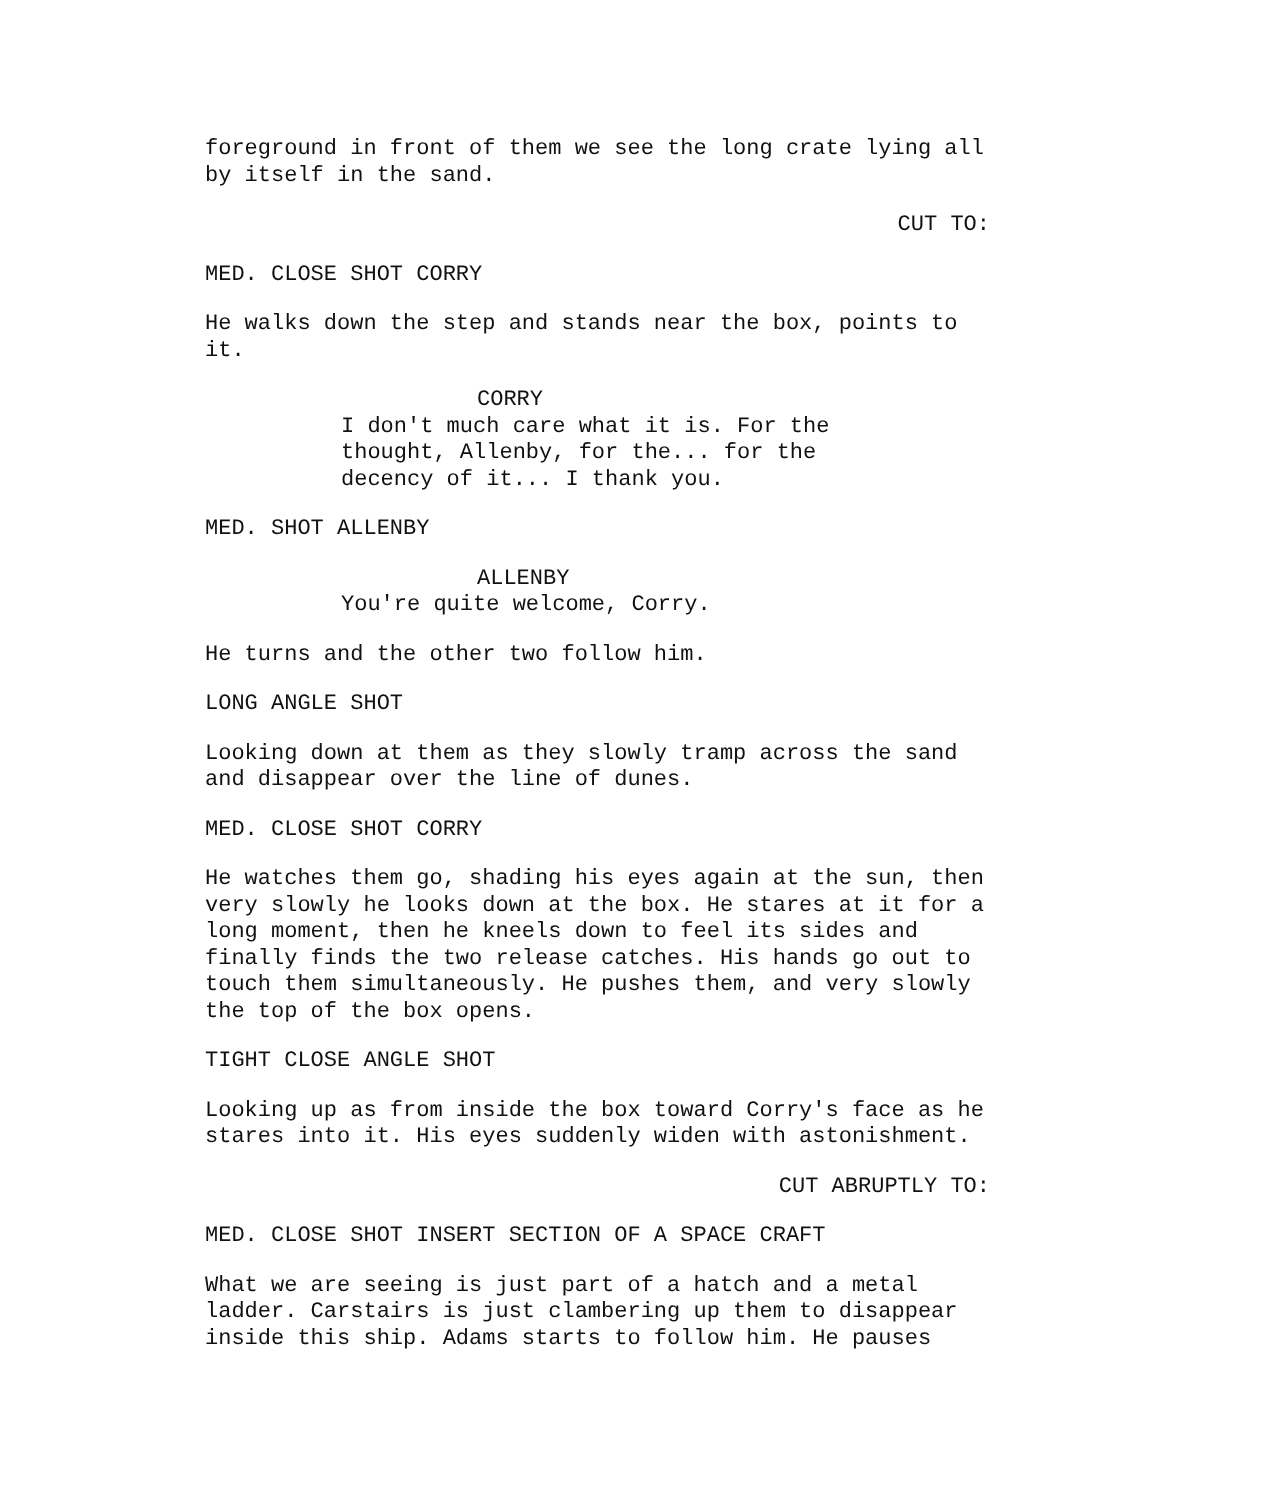foreground in front of them we see the long crate lying all by itself in the sand.
CUT TO:
MED. CLOSE SHOT CORRY
He walks down the step and stands near the box, points to it.
CORRY
I don't much care what it is. For the thought, Allenby, for the... for the decency of it... I thank you.
MED. SHOT ALLENBY
ALLENBY
You're quite welcome, Corry.
He turns and the other two follow him.
LONG ANGLE SHOT
Looking down at them as they slowly tramp across the sand and disappear over the line of dunes.
MED. CLOSE SHOT CORRY
He watches them go, shading his eyes again at the sun, then very slowly he looks down at the box. He stares at it for a long moment, then he kneels down to feel its sides and finally finds the two release catches. His hands go out to touch them simultaneously. He pushes them, and very slowly the top of the box opens.
TIGHT CLOSE ANGLE SHOT
Looking up as from inside the box toward Corry's face as he stares into it. His eyes suddenly widen with astonishment.
CUT ABRUPTLY TO:
MED. CLOSE SHOT INSERT SECTION OF A SPACE CRAFT
What we are seeing is just part of a hatch and a metal ladder. Carstairs is just clambering up them to disappear inside this ship. Adams starts to follow him. He pauses